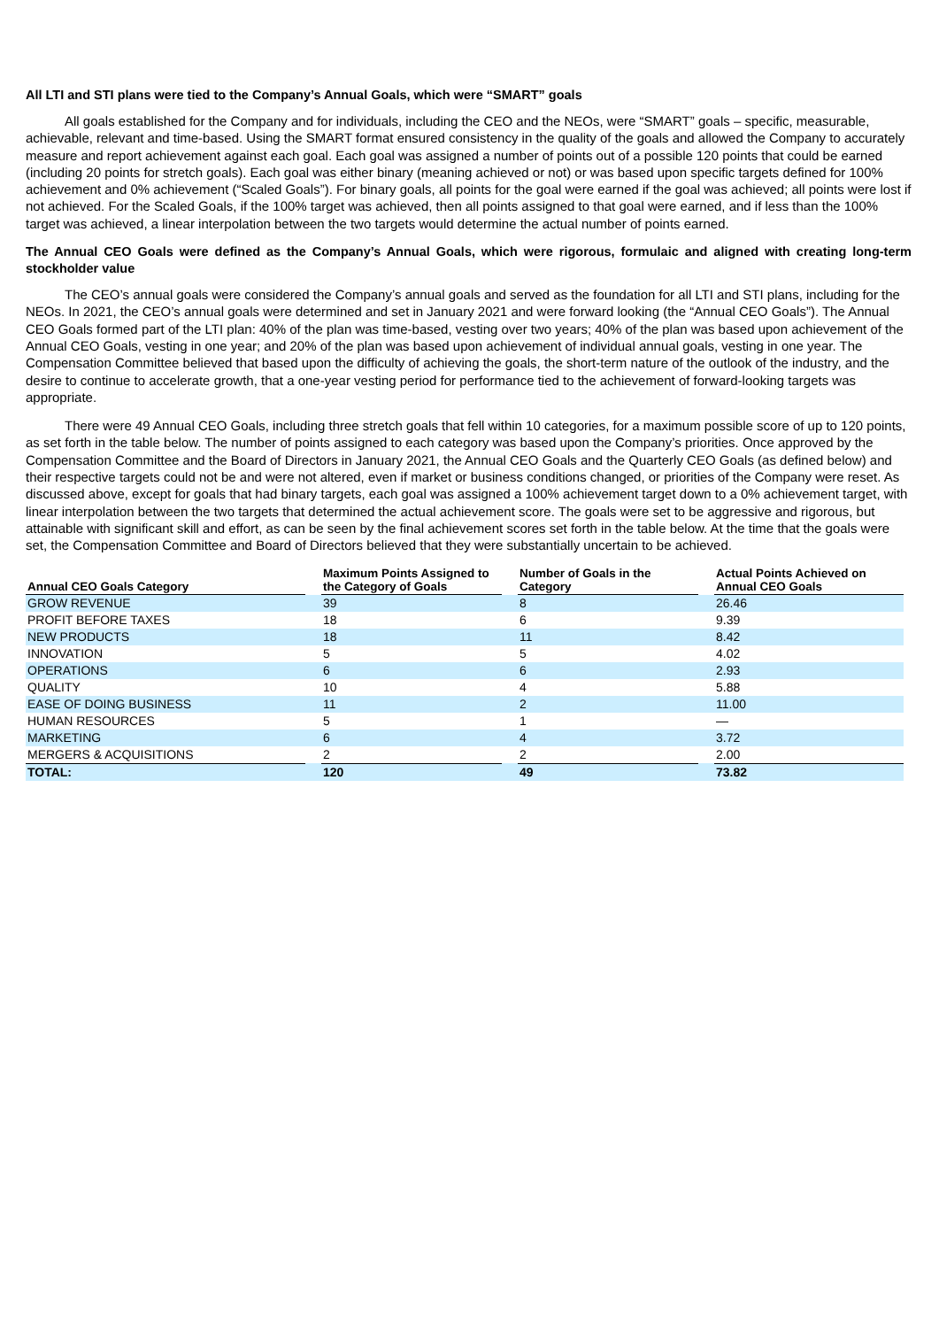All LTI and STI plans were tied to the Company’s Annual Goals, which were “SMART” goals
All goals established for the Company and for individuals, including the CEO and the NEOs, were “SMART” goals – specific, measurable, achievable, relevant and time-based. Using the SMART format ensured consistency in the quality of the goals and allowed the Company to accurately measure and report achievement against each goal. Each goal was assigned a number of points out of a possible 120 points that could be earned (including 20 points for stretch goals). Each goal was either binary (meaning achieved or not) or was based upon specific targets defined for 100% achievement and 0% achievement (“Scaled Goals”). For binary goals, all points for the goal were earned if the goal was achieved; all points were lost if not achieved. For the Scaled Goals, if the 100% target was achieved, then all points assigned to that goal were earned, and if less than the 100% target was achieved, a linear interpolation between the two targets would determine the actual number of points earned.
The Annual CEO Goals were defined as the Company’s Annual Goals, which were rigorous, formulaic and aligned with creating long-term stockholder value
The CEO’s annual goals were considered the Company’s annual goals and served as the foundation for all LTI and STI plans, including for the NEOs. In 2021, the CEO’s annual goals were determined and set in January 2021 and were forward looking (the “Annual CEO Goals”). The Annual CEO Goals formed part of the LTI plan: 40% of the plan was time-based, vesting over two years; 40% of the plan was based upon achievement of the Annual CEO Goals, vesting in one year; and 20% of the plan was based upon achievement of individual annual goals, vesting in one year. The Compensation Committee believed that based upon the difficulty of achieving the goals, the short-term nature of the outlook of the industry, and the desire to continue to accelerate growth, that a one-year vesting period for performance tied to the achievement of forward-looking targets was appropriate.
There were 49 Annual CEO Goals, including three stretch goals that fell within 10 categories, for a maximum possible score of up to 120 points, as set forth in the table below. The number of points assigned to each category was based upon the Company’s priorities. Once approved by the Compensation Committee and the Board of Directors in January 2021, the Annual CEO Goals and the Quarterly CEO Goals (as defined below) and their respective targets could not be and were not altered, even if market or business conditions changed, or priorities of the Company were reset. As discussed above, except for goals that had binary targets, each goal was assigned a 100% achievement target down to a 0% achievement target, with linear interpolation between the two targets that determined the actual achievement score. The goals were set to be aggressive and rigorous, but attainable with significant skill and effort, as can be seen by the final achievement scores set forth in the table below. At the time that the goals were set, the Compensation Committee and Board of Directors believed that they were substantially uncertain to be achieved.
| Annual CEO Goals Category | | Maximum Points Assigned to the Category of Goals | | Number of Goals in the Category | | Actual Points Achieved on Annual CEO Goals |
| --- | --- | --- | --- | --- | --- | --- |
| GROW REVENUE | | 39 | | 8 | | 26.46 |
| PROFIT BEFORE TAXES | | 18 | | 6 | | 9.39 |
| NEW PRODUCTS | | 18 | | 11 | | 8.42 |
| INNOVATION | | 5 | | 5 | | 4.02 |
| OPERATIONS | | 6 | | 6 | | 2.93 |
| QUALITY | | 10 | | 4 | | 5.88 |
| EASE OF DOING BUSINESS | | 11 | | 2 | | 11.00 |
| HUMAN RESOURCES | | 5 | | 1 | | — |
| MARKETING | | 6 | | 4 | | 3.72 |
| MERGERS & ACQUISITIONS | | 2 | | 2 | | 2.00 |
| TOTAL: | | 120 | | 49 | | 73.82 |